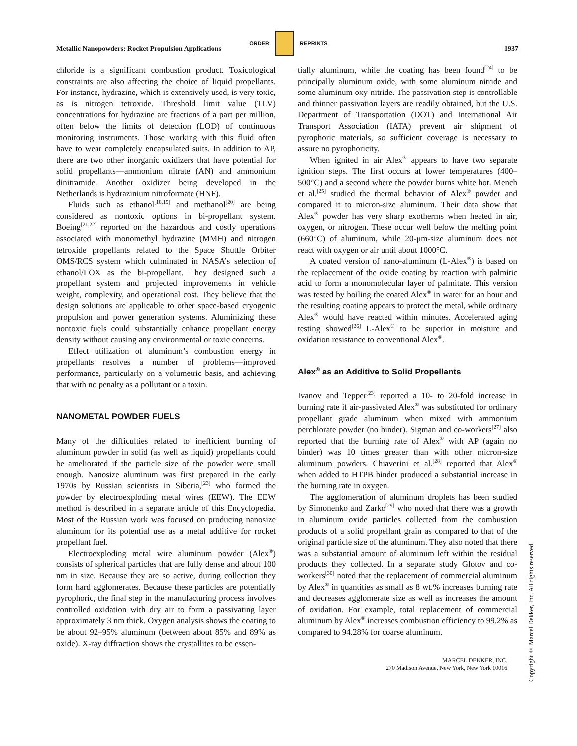ORDER REPRINTS
Metallic Nanopowders: Rocket Propulsion Applications 1937
chloride is a significant combustion product. Toxicological constraints are also affecting the choice of liquid propellants. For instance, hydrazine, which is extensively used, is very toxic, as is nitrogen tetroxide. Threshold limit value (TLV) concentrations for hydrazine are fractions of a part per million, often below the limits of detection (LOD) of continuous monitoring instruments. Those working with this fluid often have to wear completely encapsulated suits. In addition to AP, there are two other inorganic oxidizers that have potential for solid propellants—ammonium nitrate (AN) and ammonium dinitramide. Another oxidizer being developed in the Netherlands is hydrazinium nitroformate (HNF).
Fluids such as ethanol<sup>[18,19]</sup> and methanol<sup>[20]</sup> are being considered as nontoxic options in bi-propellant system. Boeing<sup>[21,22]</sup> reported on the hazardous and costly operations associated with monomethyl hydrazine (MMH) and nitrogen tetroxide propellants related to the Space Shuttle Orbiter OMS/RCS system which culminated in NASA’s selection of ethanol/LOX as the bi-propellant. They designed such a propellant system and projected improvements in vehicle weight, complexity, and operational cost. They believe that the design solutions are applicable to other space-based cryogenic propulsion and power generation systems. Aluminizing these nontoxic fuels could substantially enhance propellant energy density without causing any environmental or toxic concerns.
Effect utilization of aluminum’s combustion energy in propellants resolves a number of problems—improved performance, particularly on a volumetric basis, and achieving that with no penalty as a pollutant or a toxin.
NANOMETAL POWDER FUELS
Many of the difficulties related to inefficient burning of aluminum powder in solid (as well as liquid) propellants could be ameliorated if the particle size of the powder were small enough. Nanosize aluminum was first prepared in the early 1970s by Russian scientists in Siberia,<sup>[23]</sup> who formed the powder by electroexploding metal wires (EEW). The EEW method is described in a separate article of this Encyclopedia. Most of the Russian work was focused on producing nanosize aluminum for its potential use as a metal additive for rocket propellant fuel.
Electroexploding metal wire aluminum powder (Alex<sup>®</sup>) consists of spherical particles that are fully dense and about 100 nm in size. Because they are so active, during collection they form hard agglomerates. Because these particles are potentially pyrophoric, the final step in the manufacturing process involves controlled oxidation with dry air to form a passivating layer approximately 3 nm thick. Oxygen analysis shows the coating to be about 92–95% aluminum (between about 85% and 89% as oxide). X-ray diffraction shows the crystallites to be essen-
tially aluminum, while the coating has been found<sup>[24]</sup> to be principally aluminum oxide, with some aluminum nitride and some aluminum oxy-nitride. The passivation step is controllable and thinner passivation layers are readily obtained, but the U.S. Department of Transportation (DOT) and International Air Transport Association (IATA) prevent air shipment of pyrophoric materials, so sufficient coverage is necessary to assure no pyrophoricity.
When ignited in air Alex<sup>®</sup> appears to have two separate ignition steps. The first occurs at lower temperatures (400–500°C) and a second where the powder burns white hot. Mench et al.<sup>[25]</sup> studied the thermal behavior of Alex<sup>®</sup> powder and compared it to micron-size aluminum. Their data show that Alex<sup>®</sup> powder has very sharp exotherms when heated in air, oxygen, or nitrogen. These occur well below the melting point (660°C) of aluminum, while 20-μm-size aluminum does not react with oxygen or air until about 1000°C.
A coated version of nano-aluminum (L-Alex<sup>®</sup>) is based on the replacement of the oxide coating by reaction with palmitic acid to form a monomolecular layer of palmitate. This version was tested by boiling the coated Alex<sup>®</sup> in water for an hour and the resulting coating appears to protect the metal, while ordinary Alex<sup>®</sup> would have reacted within minutes. Accelerated aging testing showed<sup>[26]</sup> L-Alex<sup>®</sup> to be superior in moisture and oxidation resistance to conventional Alex<sup>®</sup>.
Alex<sup>®</sup> as an Additive to Solid Propellants
Ivanov and Tepper<sup>[23]</sup> reported a 10- to 20-fold increase in burning rate if air-passivated Alex<sup>®</sup> was substituted for ordinary propellant grade aluminum when mixed with ammonium perchlorate powder (no binder). Sigman and co-workers<sup>[27]</sup> also reported that the burning rate of Alex<sup>®</sup> with AP (again no binder) was 10 times greater than with other micron-size aluminum powders. Chiaverini et al.<sup>[28]</sup> reported that Alex<sup>®</sup> when added to HTPB binder produced a substantial increase in the burning rate in oxygen.
The agglomeration of aluminum droplets has been studied by Simonenko and Zarko<sup>[29]</sup> who noted that there was a growth in aluminum oxide particles collected from the combustion products of a solid propellant grain as compared to that of the original particle size of the aluminum. They also noted that there was a substantial amount of aluminum left within the residual products they collected. In a separate study Glotov and co-workers<sup>[30]</sup> noted that the replacement of commercial aluminum by Alex<sup>®</sup> in quantities as small as 8 wt.% increases burning rate and decreases agglomerate size as well as increases the amount of oxidation. For example, total replacement of commercial aluminum by Alex<sup>®</sup> increases combustion efficiency to 99.2% as compared to 94.28% for coarse aluminum.
Copyright © Marcel Dekker, Inc. All rights reserved.
MARCEL DEKKER, INC.
270 Madison Avenue, New York, New York 10016